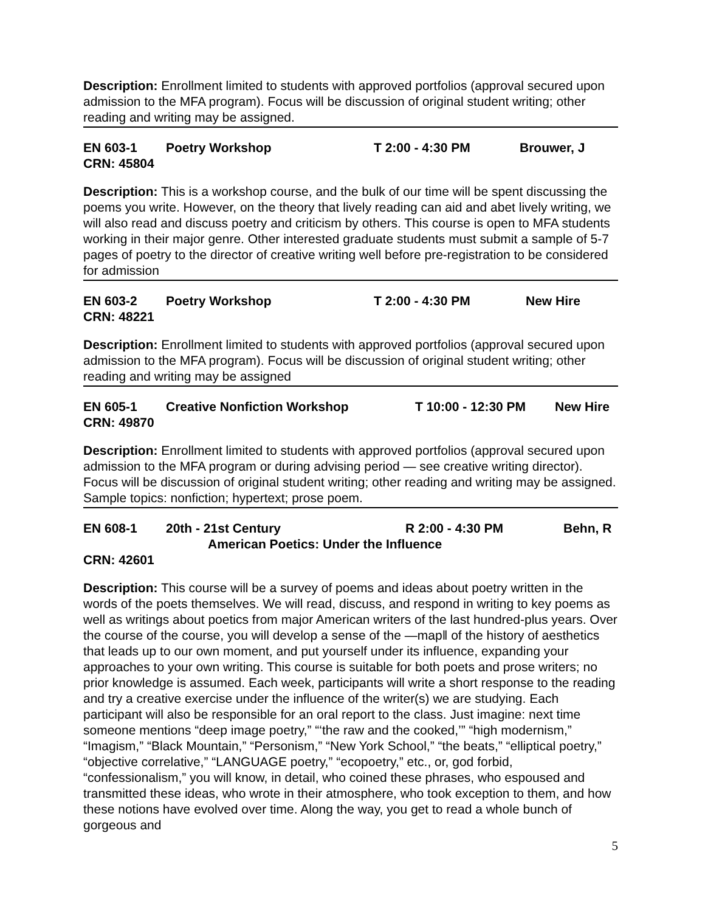Description: Enrollment limited to students with approved portfolios (approval secured upon admission to the MFA program). Focus will be discussion of original student writing; other reading and writing may be assigned.
EN 603-1 Poetry Workshop T 2:00 - 4:30 PM Brouwer, J
CRN: 45804
Description: This is a workshop course, and the bulk of our time will be spent discussing the poems you write. However, on the theory that lively reading can aid and abet lively writing, we will also read and discuss poetry and criticism by others. This course is open to MFA students working in their major genre. Other interested graduate students must submit a sample of 5-7 pages of poetry to the director of creative writing well before pre-registration to be considered for admission
EN 603-2 Poetry Workshop T 2:00 - 4:30 PM New Hire
CRN: 48221
Description: Enrollment limited to students with approved portfolios (approval secured upon admission to the MFA program). Focus will be discussion of original student writing; other reading and writing may be assigned
EN 605-1 Creative Nonfiction Workshop T 10:00 - 12:30 PM New Hire
CRN: 49870
Description: Enrollment limited to students with approved portfolios (approval secured upon admission to the MFA program or during advising period — see creative writing director). Focus will be discussion of original student writing; other reading and writing may be assigned. Sample topics: nonfiction; hypertext; prose poem.
EN 608-1 20th - 21st Century R 2:00 - 4:30 PM Behn, R
American Poetics: Under the Influence
CRN: 42601
Description: This course will be a survey of poems and ideas about poetry written in the words of the poets themselves. We will read, discuss, and respond in writing to key poems as well as writings about poetics from major American writers of the last hundred-plus years. Over the course of the course, you will develop a sense of the ―map‖ of the history of aesthetics that leads up to our own moment, and put yourself under its influence, expanding your approaches to your own writing. This course is suitable for both poets and prose writers; no prior knowledge is assumed. Each week, participants will write a short response to the reading and try a creative exercise under the influence of the writer(s) we are studying. Each participant will also be responsible for an oral report to the class. Just imagine: next time someone mentions “deep image poetry,” “‘the raw and the cooked,’” “high modernism,” “Imagism,” “Black Mountain,” “Personism,” “New York School,” “the beats,” “elliptical poetry,” “objective correlative,” “LANGUAGE poetry,” “ecopoetry,” etc., or, god forbid, “confessionalism,” you will know, in detail, who coined these phrases, who espoused and transmitted these ideas, who wrote in their atmosphere, who took exception to them, and how these notions have evolved over time. Along the way, you get to read a whole bunch of gorgeous and
5